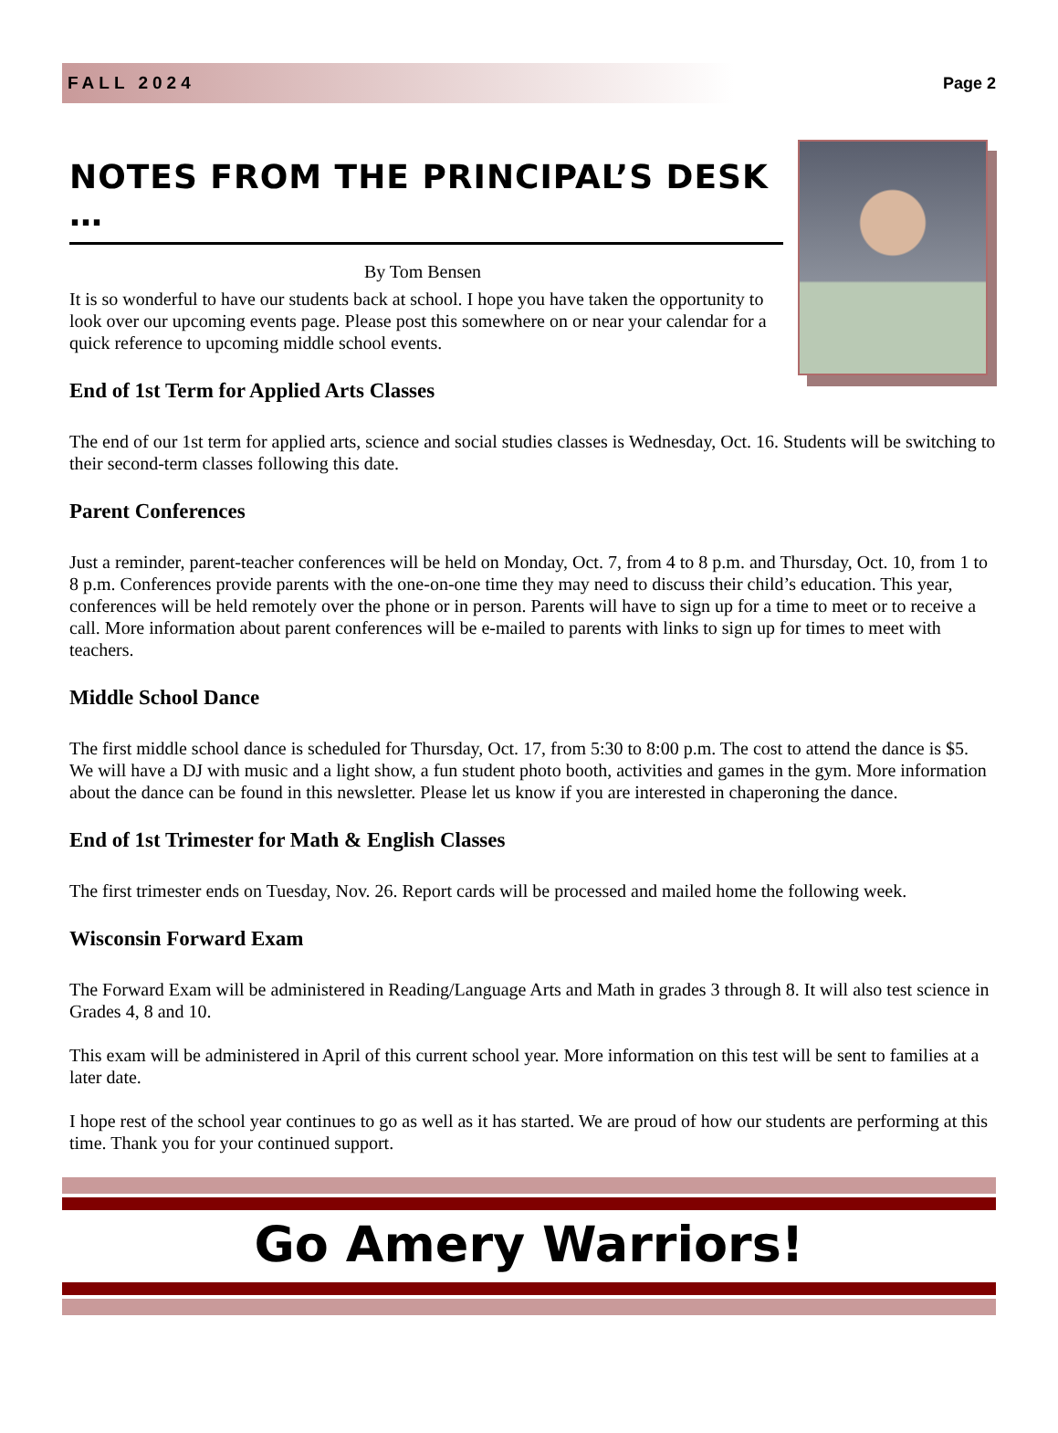FALL 2024 Page 2
NOTES FROM THE PRINCIPAL’S DESK …
By Tom Bensen
It is so wonderful to have our students back at school. I hope you have taken the opportunity to look over our upcoming events page. Please post this somewhere on or near your calendar for a quick reference to upcoming middle school events.
End of 1st Term for Applied Arts Classes
The end of our 1st term for applied arts, science and social studies classes is Wednesday, Oct. 16. Students will be switching to their second-term classes following this date.
Parent Conferences
Just a reminder, parent-teacher conferences will be held on Monday, Oct. 7, from 4 to 8 p.m. and Thursday, Oct. 10, from 1 to 8 p.m. Conferences provide parents with the one-on-one time they may need to discuss their child’s education. This year, conferences will be held remotely over the phone or in person. Parents will have to sign up for a time to meet or to receive a call. More information about parent conferences will be e-mailed to parents with links to sign up for times to meet with teachers.
Middle School Dance
The first middle school dance is scheduled for Thursday, Oct. 17, from 5:30 to 8:00 p.m. The cost to attend the dance is $5. We will have a DJ with music and a light show, a fun student photo booth, activities and games in the gym. More information about the dance can be found in this newsletter. Please let us know if you are interested in chaperoning the dance.
End of 1st Trimester for Math & English Classes
The first trimester ends on Tuesday, Nov. 26. Report cards will be processed and mailed home the following week.
Wisconsin Forward Exam
The Forward Exam will be administered in Reading/Language Arts and Math in grades 3 through 8. It will also test science in Grades 4, 8 and 10.
This exam will be administered in April of this current school year. More information on this test will be sent to families at a later date.
I hope rest of the school year continues to go as well as it has started. We are proud of how our students are performing at this time. Thank you for your continued support.
Go Amery Warriors!